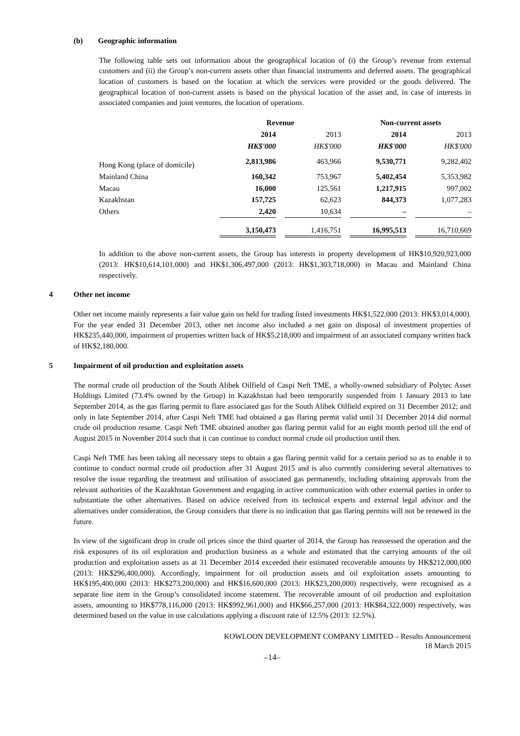(b) Geographic information
The following table sets out information about the geographical location of (i) the Group’s revenue from external customers and (ii) the Group’s non-current assets other than financial instruments and deferred assets. The geographical location of customers is based on the location at which the services were provided or the goods delivered. The geographical location of non-current assets is based on the physical location of the asset and, in case of interests in associated companies and joint ventures, the location of operations.
| | Revenue | | | | Non-current assets | | |
| --- | --- | --- | --- | --- | --- | --- | --- |
| | 2014 | | 2013 | | 2014 | | 2013 |
| | HK$'000 | | HK$'000 | | HK$'000 | | HK$'000 |
| Hong Kong (place of domicile) | 2,813,986 | | 463,966 | | 9,530,771 | | 9,282,402 |
| Mainland China | 160,342 | | 753,967 | | 5,402,454 | | 5,353,982 |
| Macau | 16,000 | | 125,561 | | 1,217,915 | | 997,002 |
| Kazakhstan | 157,725 | | 62,623 | | 844,373 | | 1,077,283 |
| Others | 2,420 | | 10,634 | | – | | – |
| | 3,150,473 | | 1,416,751 | | 16,995,513 | | 16,710,669 |
In addition to the above non-current assets, the Group has interests in property development of HK$10,920,923,000 (2013: HK$10,614,101,000) and HK$1,306,497,000 (2013: HK$1,303,718,000) in Macau and Mainland China respectively.
4 Other net income
Other net income mainly represents a fair value gain on held for trading listed investments HK$1,522,000 (2013: HK$3,014,000). For the year ended 31 December 2013, other net income also included a net gain on disposal of investment properties of HK$235,440,000, impairment of properties written back of HK$5,218,000 and impairment of an associated company written back of HK$2,180,000.
5 Impairment of oil production and exploitation assets
The normal crude oil production of the South Alibek Oilfield of Caspi Neft TME, a wholly-owned subsidiary of Polytec Asset Holdings Limited (73.4% owned by the Group) in Kazakhstan had been temporarily suspended from 1 January 2013 to late September 2014, as the gas flaring permit to flare associated gas for the South Alibek Oilfield expired on 31 December 2012; and only in late September 2014, after Caspi Neft TME had obtained a gas flaring permit valid until 31 December 2014 did normal crude oil production resume. Caspi Neft TME obtained another gas flaring permit valid for an eight month period till the end of August 2015 in November 2014 such that it can continue to conduct normal crude oil production until then.
Caspi Neft TME has been taking all necessary steps to obtain a gas flaring permit valid for a certain period so as to enable it to continue to conduct normal crude oil production after 31 August 2015 and is also currently considering several alternatives to resolve the issue regarding the treatment and utilisation of associated gas permanently, including obtaining approvals from the relevant authorities of the Kazakhstan Government and engaging in active communication with other external parties in order to substantiate the other alternatives. Based on advice received from its technical experts and external legal advisor and the alternatives under consideration, the Group considers that there is no indication that gas flaring permits will not be renewed in the future.
In view of the significant drop in crude oil prices since the third quarter of 2014, the Group has reassessed the operation and the risk exposures of its oil exploration and production business as a whole and estimated that the carrying amounts of the oil production and exploitation assets as at 31 December 2014 exceeded their estimated recoverable amounts by HK$212,000,000 (2013: HK$296,400,000). Accordingly, impairment for oil production assets and oil exploitation assets amounting to HK$195,400,000 (2013: HK$273,200,000) and HK$16,600,000 (2013: HK$23,200,000) respectively, were recognised as a separate line item in the Group’s consolidated income statement. The recoverable amount of oil production and exploitation assets, amounting to HK$778,116,000 (2013: HK$992,961,000) and HK$66,257,000 (2013: HK$84,322,000) respectively, was determined based on the value in use calculations applying a discount rate of 12.5% (2013: 12.5%).
KOWLOON DEVELOPMENT COMPANY LIMITED – Results Announcement
18 March 2015
–14–